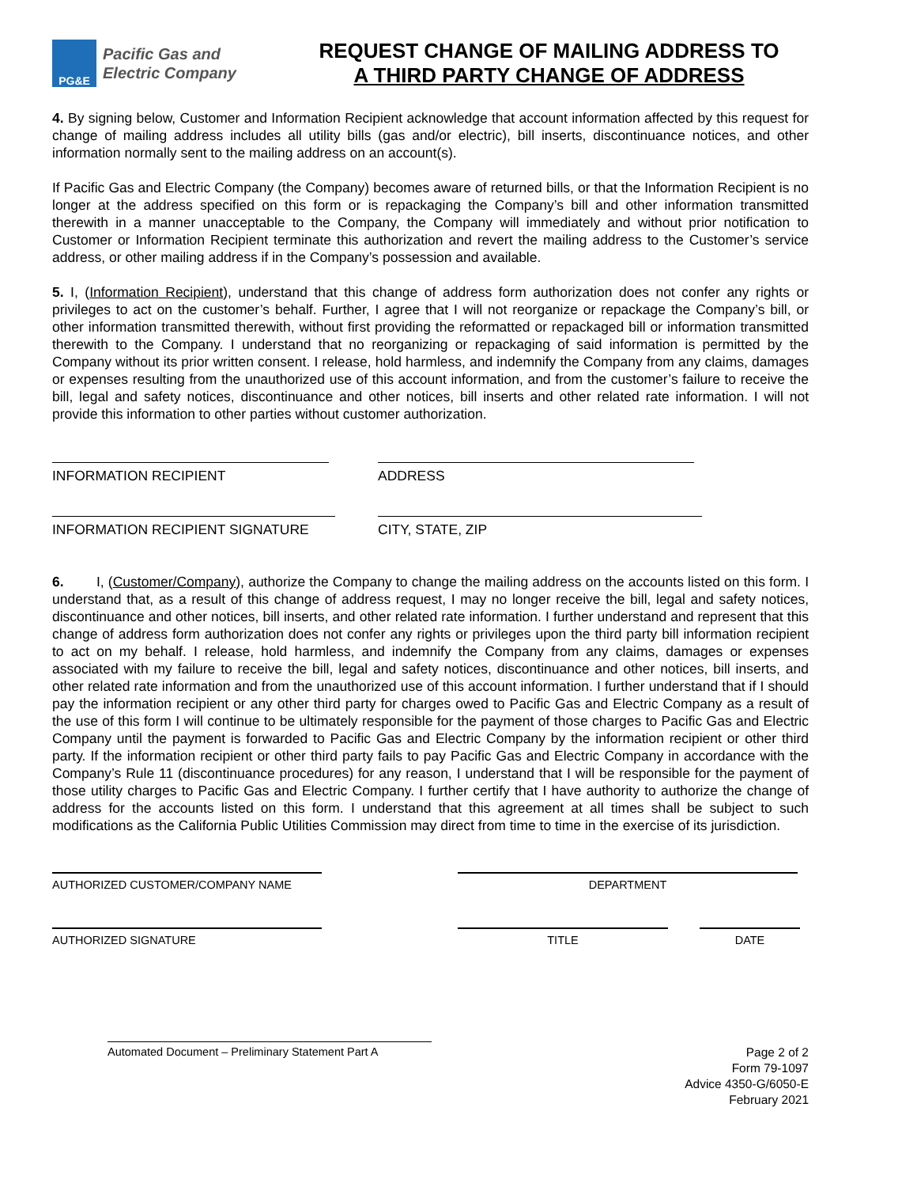PG&E
Pacific Gas and
Electric Company
REQUEST CHANGE OF MAILING ADDRESS TO
A THIRD PARTY CHANGE OF ADDRESS
4. By signing below, Customer and Information Recipient acknowledge that account information affected by this request for change of mailing address includes all utility bills (gas and/or electric), bill inserts, discontinuance notices, and other information normally sent to the mailing address on an account(s).
If Pacific Gas and Electric Company (the Company) becomes aware of returned bills, or that the Information Recipient is no longer at the address specified on this form or is repackaging the Company’s bill and other information transmitted therewith in a manner unacceptable to the Company, the Company will immediately and without prior notification to Customer or Information Recipient terminate this authorization and revert the mailing address to the Customer’s service address, or other mailing address if in the Company’s possession and available.
5. I, (Information Recipient), understand that this change of address form authorization does not confer any rights or privileges to act on the customer’s behalf. Further, I agree that I will not reorganize or repackage the Company’s bill, or other information transmitted therewith, without first providing the reformatted or repackaged bill or information transmitted therewith to the Company. I understand that no reorganizing or repackaging of said information is permitted by the Company without its prior written consent. I release, hold harmless, and indemnify the Company from any claims, damages or expenses resulting from the unauthorized use of this account information, and from the customer’s failure to receive the bill, legal and safety notices, discontinuance and other notices, bill inserts and other related rate information. I will not provide this information to other parties without customer authorization.
INFORMATION RECIPIENT ADDRESS
INFORMATION RECIPIENT SIGNATURE CITY, STATE, ZIP
6. I, (Customer/Company), authorize the Company to change the mailing address on the accounts listed on this form. I understand that, as a result of this change of address request, I may no longer receive the bill, legal and safety notices, discontinuance and other notices, bill inserts, and other related rate information. I further understand and represent that this change of address form authorization does not confer any rights or privileges upon the third party bill information recipient to act on my behalf. I release, hold harmless, and indemnify the Company from any claims, damages or expenses associated with my failure to receive the bill, legal and safety notices, discontinuance and other notices, bill inserts, and other related rate information and from the unauthorized use of this account information. I further understand that if I should pay the information recipient or any other third party for charges owed to Pacific Gas and Electric Company as a result of the use of this form I will continue to be ultimately responsible for the payment of those charges to Pacific Gas and Electric Company until the payment is forwarded to Pacific Gas and Electric Company by the information recipient or other third party. If the information recipient or other third party fails to pay Pacific Gas and Electric Company in accordance with the Company’s Rule 11 (discontinuance procedures) for any reason, I understand that I will be responsible for the payment of those utility charges to Pacific Gas and Electric Company. I further certify that I have authority to authorize the change of address for the accounts listed on this form. I understand that this agreement at all times shall be subject to such modifications as the California Public Utilities Commission may direct from time to time in the exercise of its jurisdiction.
AUTHORIZED CUSTOMER/COMPANY NAME DEPARTMENT
AUTHORIZED SIGNATURE TITLE DATE
Automated Document – Preliminary Statement Part A
Page 2 of 2
Form 79-1097
Advice 4350-G/6050-E
February 2021